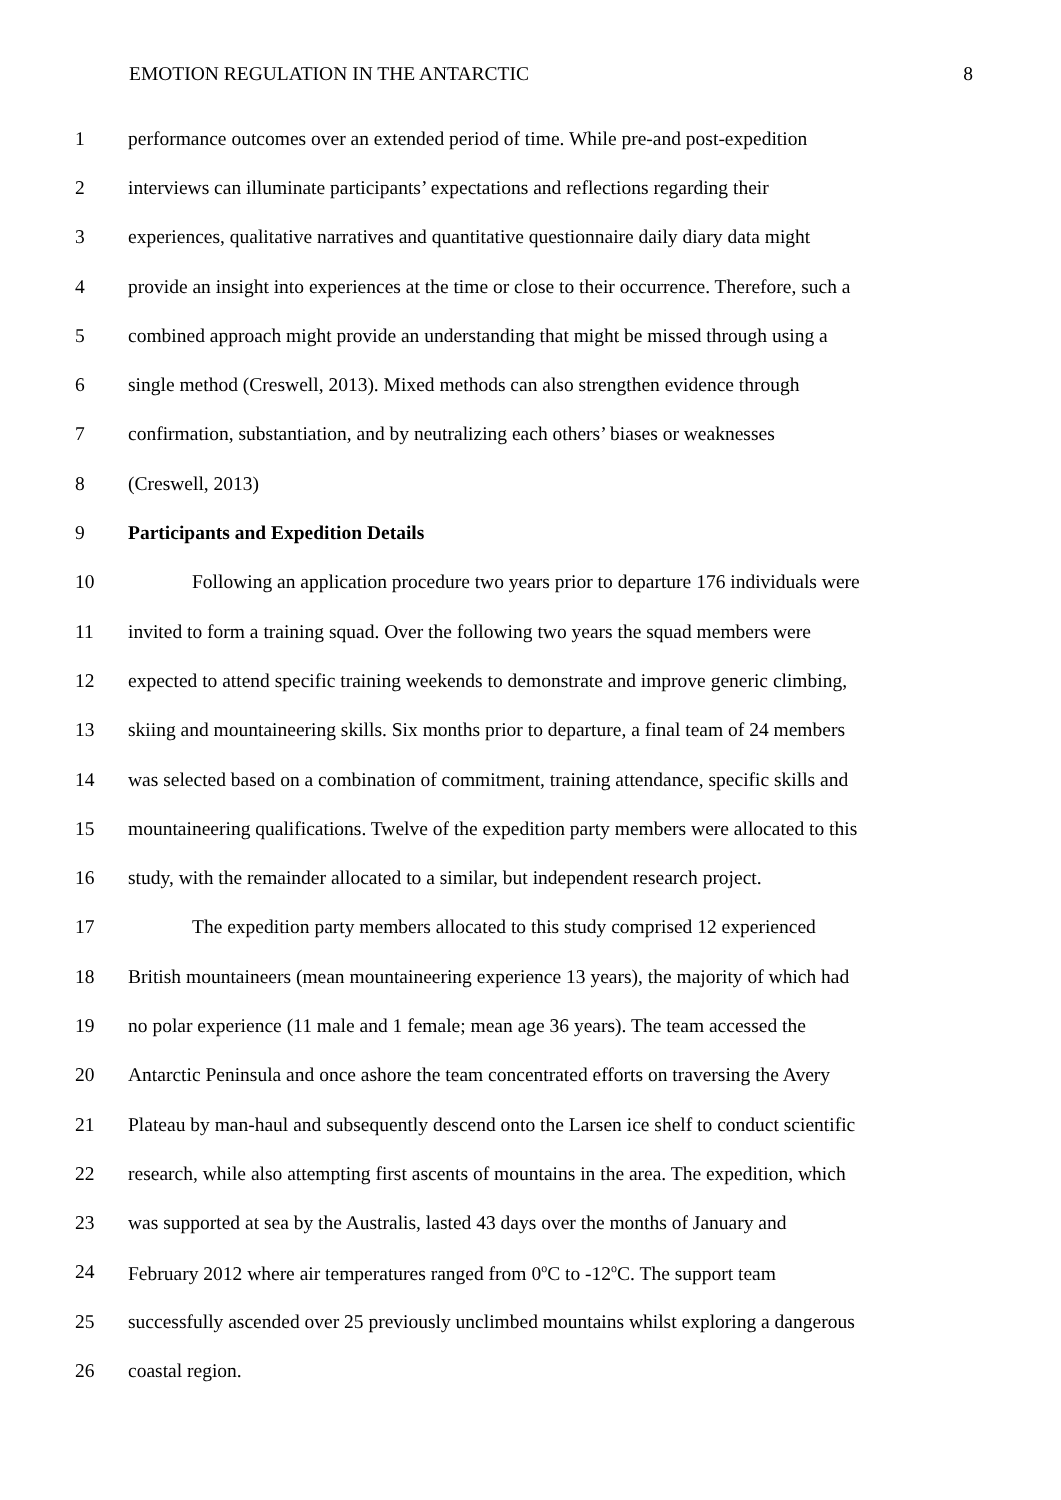EMOTION REGULATION IN THE ANTARCTIC 8
1 performance outcomes over an extended period of time. While pre-and post-expedition
2 interviews can illuminate participants’ expectations and reflections regarding their
3 experiences, qualitative narratives and quantitative questionnaire daily diary data might
4 provide an insight into experiences at the time or close to their occurrence. Therefore, such a
5 combined approach might provide an understanding that might be missed through using a
6 single method (Creswell, 2013). Mixed methods can also strengthen evidence through
7 confirmation, substantiation, and by neutralizing each others’ biases or weaknesses
8 (Creswell, 2013)
9 Participants and Expedition Details
10 Following an application procedure two years prior to departure 176 individuals were
11 invited to form a training squad. Over the following two years the squad members were
12 expected to attend specific training weekends to demonstrate and improve generic climbing,
13 skiing and mountaineering skills. Six months prior to departure, a final team of 24 members
14 was selected based on a combination of commitment, training attendance, specific skills and
15 mountaineering qualifications. Twelve of the expedition party members were allocated to this
16 study, with the remainder allocated to a similar, but independent research project.
17 The expedition party members allocated to this study comprised 12 experienced
18 British mountaineers (mean mountaineering experience 13 years), the majority of which had
19 no polar experience (11 male and 1 female; mean age 36 years). The team accessed the
20 Antarctic Peninsula and once ashore the team concentrated efforts on traversing the Avery
21 Plateau by man-haul and subsequently descend onto the Larsen ice shelf to conduct scientific
22 research, while also attempting first ascents of mountains in the area. The expedition, which
23 was supported at sea by the Australis, lasted 43 days over the months of January and
24 February 2012 where air temperatures ranged from 0<sup>o</sup>C to -12<sup>o</sup>C. The support team
25 successfully ascended over 25 previously unclimbed mountains whilst exploring a dangerous
26 coastal region.